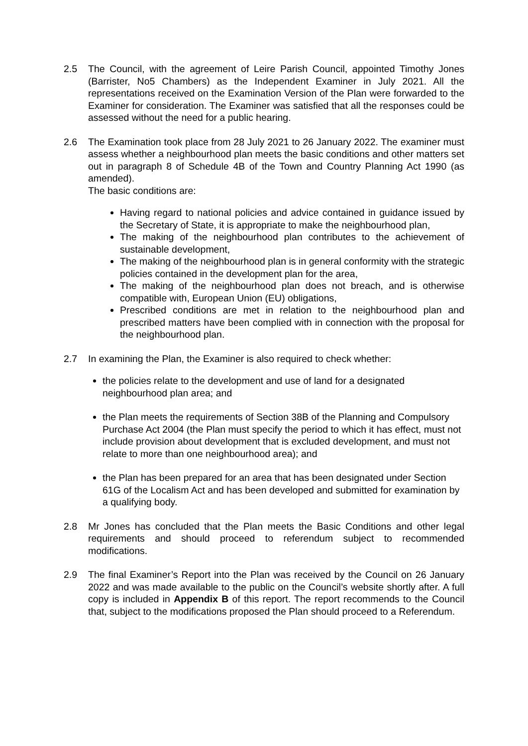2.5 The Council, with the agreement of Leire Parish Council, appointed Timothy Jones (Barrister, No5 Chambers) as the Independent Examiner in July 2021. All the representations received on the Examination Version of the Plan were forwarded to the Examiner for consideration. The Examiner was satisfied that all the responses could be assessed without the need for a public hearing.
2.6 The Examination took place from 28 July 2021 to 26 January 2022. The examiner must assess whether a neighbourhood plan meets the basic conditions and other matters set out in paragraph 8 of Schedule 4B of the Town and Country Planning Act 1990 (as amended).
The basic conditions are:
Having regard to national policies and advice contained in guidance issued by the Secretary of State, it is appropriate to make the neighbourhood plan,
The making of the neighbourhood plan contributes to the achievement of sustainable development,
The making of the neighbourhood plan is in general conformity with the strategic policies contained in the development plan for the area,
The making of the neighbourhood plan does not breach, and is otherwise compatible with, European Union (EU) obligations,
Prescribed conditions are met in relation to the neighbourhood plan and prescribed matters have been complied with in connection with the proposal for the neighbourhood plan.
2.7 In examining the Plan, the Examiner is also required to check whether:
the policies relate to the development and use of land for a designated neighbourhood plan area; and
the Plan meets the requirements of Section 38B of the Planning and Compulsory Purchase Act 2004 (the Plan must specify the period to which it has effect, must not include provision about development that is excluded development, and must not relate to more than one neighbourhood area); and
the Plan has been prepared for an area that has been designated under Section 61G of the Localism Act and has been developed and submitted for examination by a qualifying body.
2.8 Mr Jones has concluded that the Plan meets the Basic Conditions and other legal requirements and should proceed to referendum subject to recommended modifications.
2.9 The final Examiner’s Report into the Plan was received by the Council on 26 January 2022 and was made available to the public on the Council’s website shortly after. A full copy is included in Appendix B of this report. The report recommends to the Council that, subject to the modifications proposed the Plan should proceed to a Referendum.